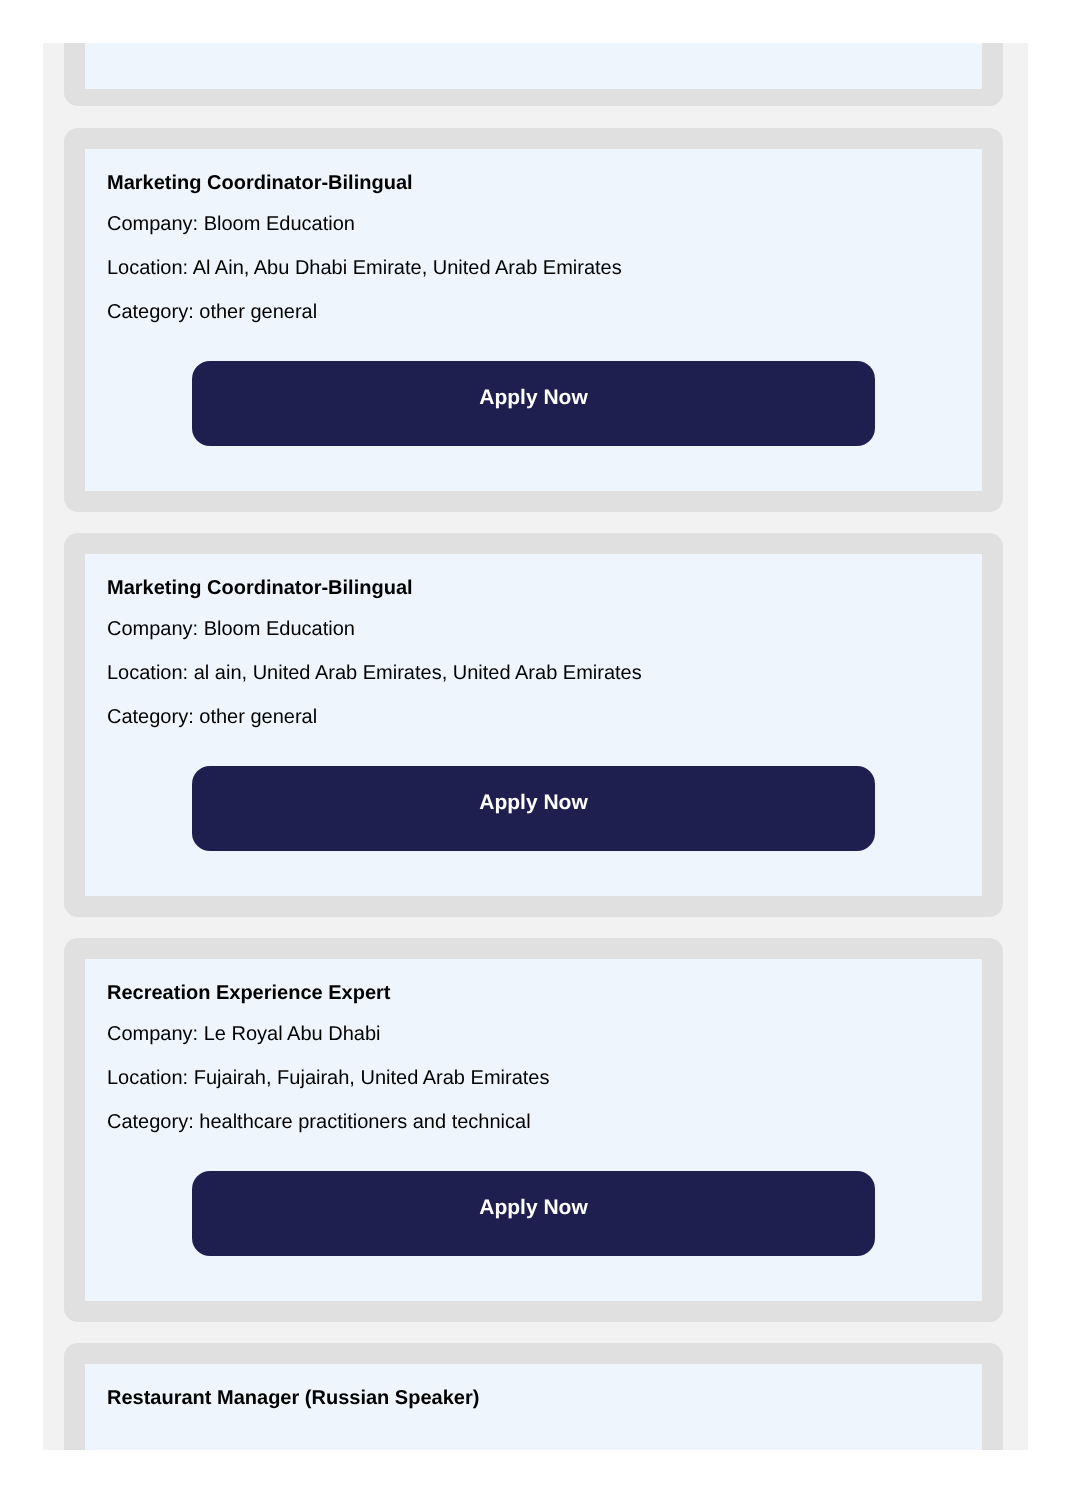Marketing Coordinator-Bilingual
Company: Bloom Education
Location: Al Ain, Abu Dhabi Emirate, United Arab Emirates
Category: other general
Apply Now
Marketing Coordinator-Bilingual
Company: Bloom Education
Location: al ain, United Arab Emirates, United Arab Emirates
Category: other general
Apply Now
Recreation Experience Expert
Company: Le Royal Abu Dhabi
Location: Fujairah, Fujairah, United Arab Emirates
Category: healthcare practitioners and technical
Apply Now
Restaurant Manager (Russian Speaker)